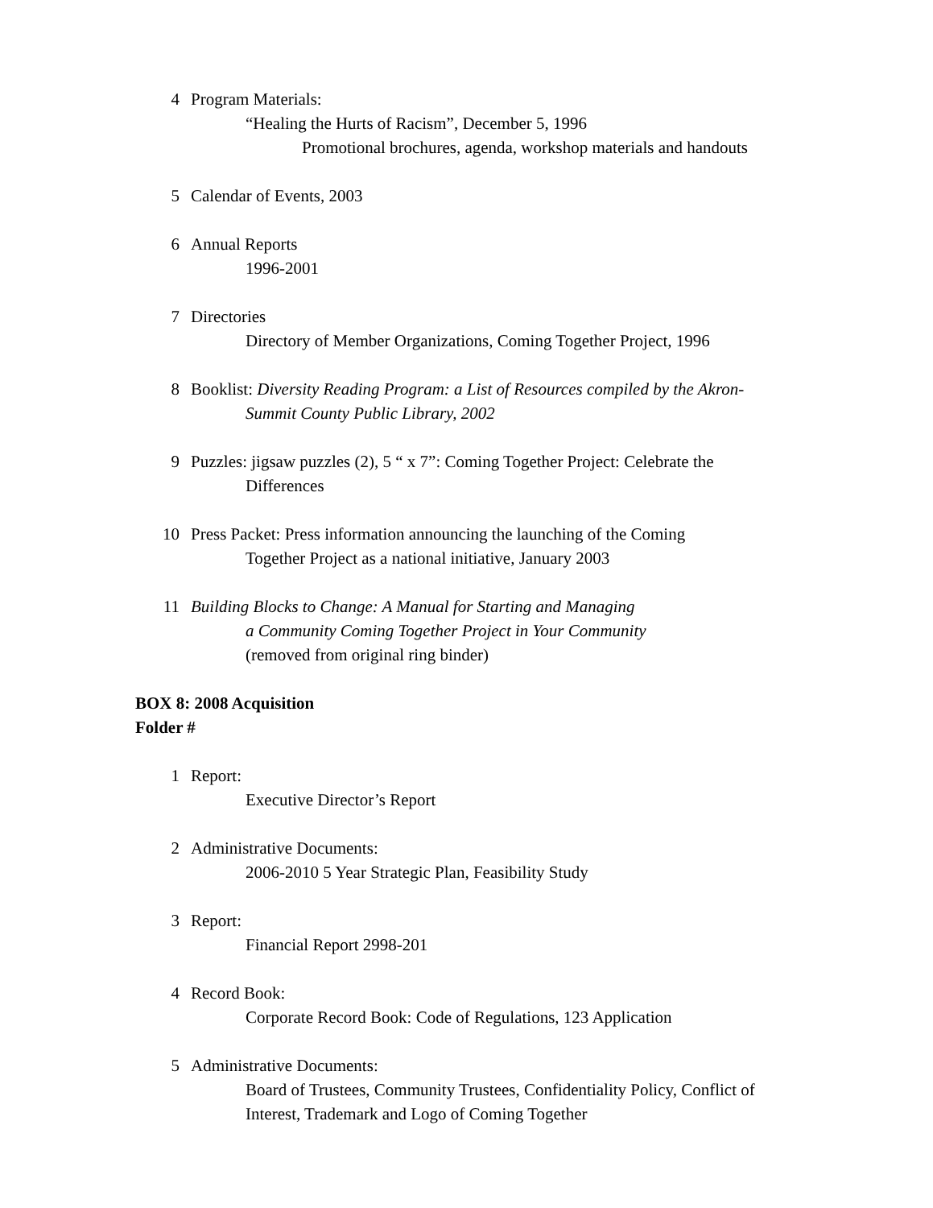4 Program Materials:
“Healing the Hurts of Racism”, December 5, 1996
Promotional brochures, agenda, workshop materials and handouts
5 Calendar of Events, 2003
6 Annual Reports
1996-2001
7 Directories
Directory of Member Organizations, Coming Together Project, 1996
8 Booklist: Diversity Reading Program: a List of Resources compiled by the Akron-
Summit County Public Library, 2002
9 Puzzles: jigsaw puzzles (2), 5 “ x 7”: Coming Together Project: Celebrate the
Differences
10 Press Packet: Press information announcing the launching of the Coming
Together Project as a national initiative, January 2003
11 Building Blocks to Change: A Manual for Starting and Managing
a Community Coming Together Project in Your Community
(removed from original ring binder)
BOX 8: 2008 Acquisition
Folder #
1 Report:
Executive Director’s Report
2 Administrative Documents:
2006-2010 5 Year Strategic Plan, Feasibility Study
3 Report:
Financial Report 2998-201
4 Record Book:
Corporate Record Book: Code of Regulations, 123 Application
5 Administrative Documents:
Board of Trustees, Community Trustees, Confidentiality Policy, Conflict of Interest, Trademark and Logo of Coming Together